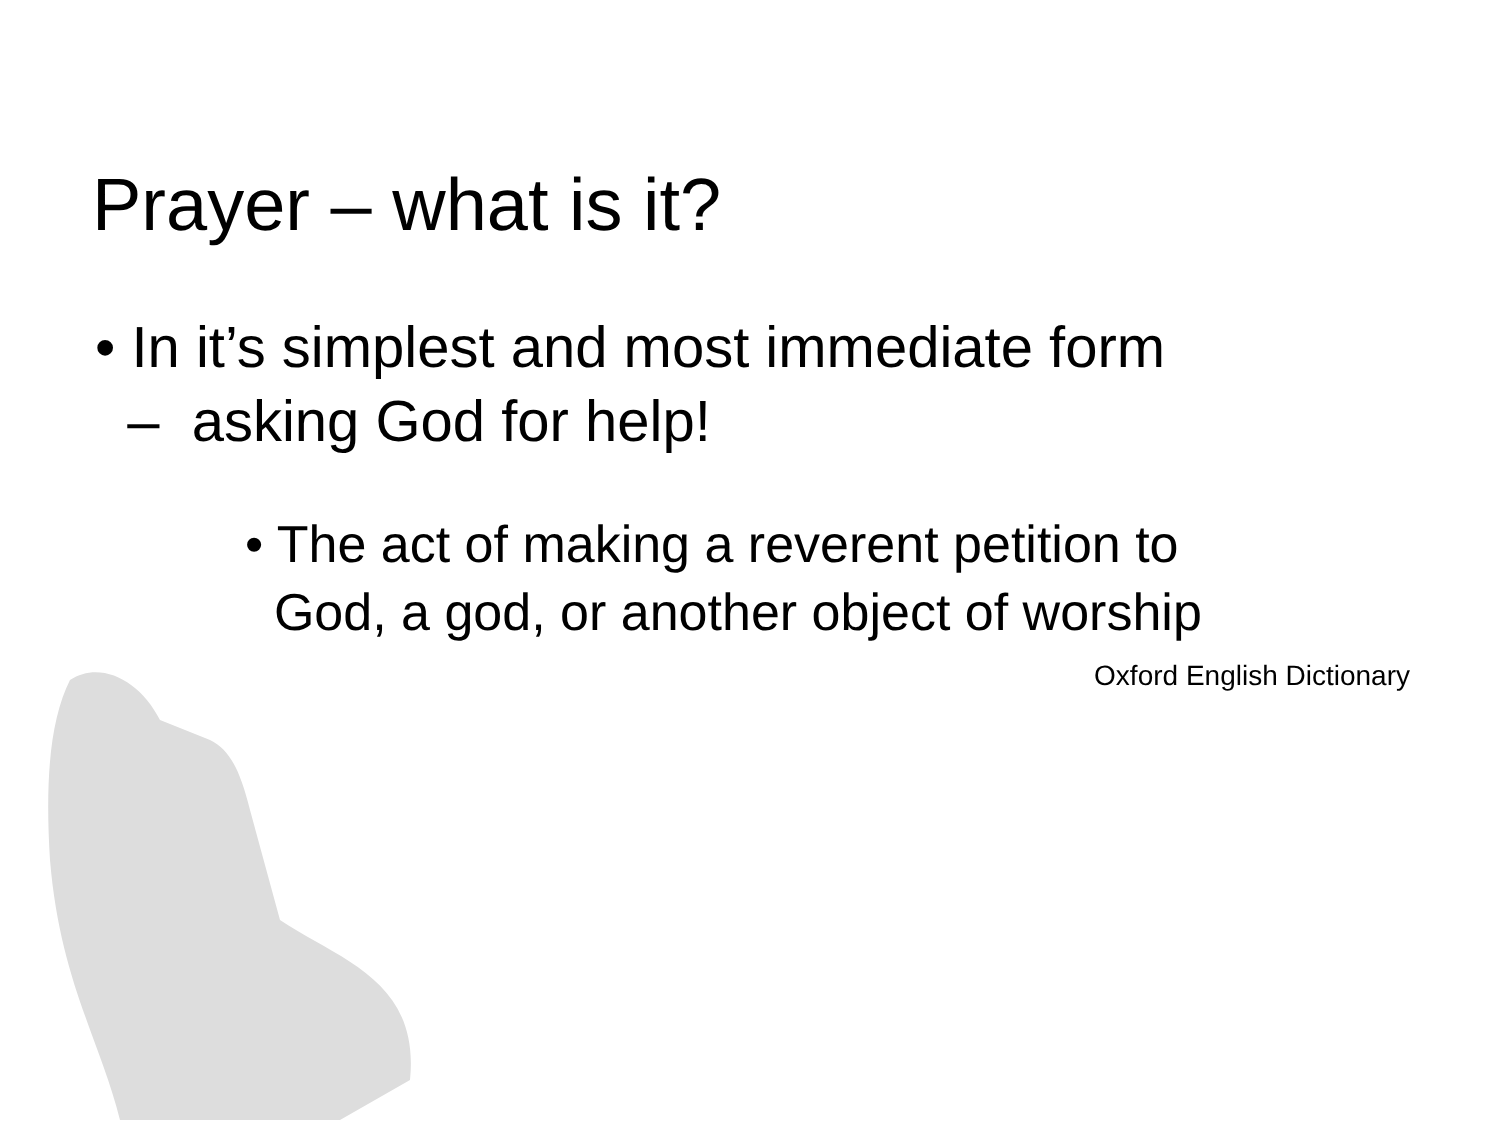Prayer – what is it?
• In it’s simplest and most immediate form
– asking God for help!
• The act of making a reverent petition to
God, a god, or another object of worship
Oxford English Dictionary